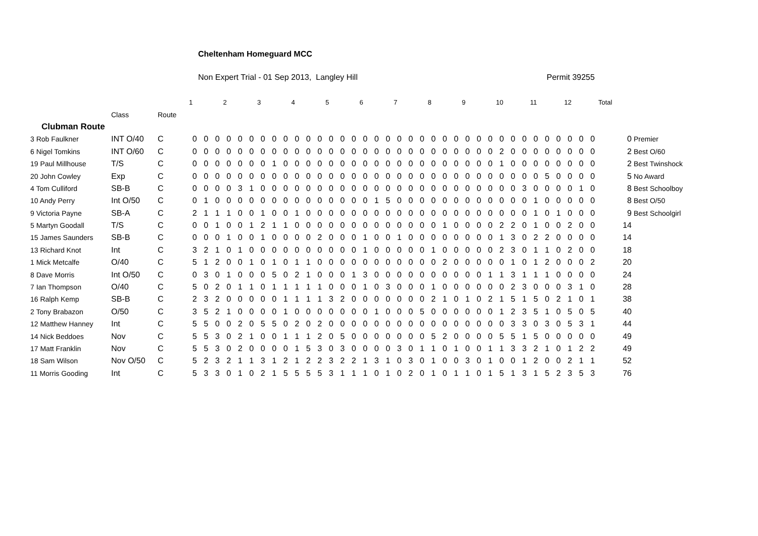Cheltenham Homeguard MCC
Non Expert Trial - 01 Sep 2013, Langley Hill Permit 39255
| | | | 1 | | | 2 | | | 3 | | | 4 | | | 5 | | | 6 | | | 7 | | | 8 | | | 9 | | | 10 | | | 11 | | | 12 | | | Total | |
| --- | --- | --- | --- | --- | --- | --- | --- | --- | --- | --- | --- | --- | --- | --- | --- | --- | --- | --- | --- | --- | --- | --- | --- | --- | --- | --- | --- | --- | --- | --- | --- | --- | --- | --- | --- | --- | --- | --- | --- | --- |
| | Class | Route | | | | | | | | | | | | | | | | | | | | | | | | | | | | | | | | | | | | | | |
| Clubman Route | | | | | | | | | | | | | | | | | | | | | | | | | | | | | | | | | | | | | | | | |
| 3 Rob Faulkner | INT O/40 | C | 0 | 0 | 0 | 0 | 0 | 0 | 0 | 0 | 0 | 0 | 0 | 0 | 0 | 0 | 0 | 0 | 0 | 0 | 0 | 0 | 0 | 0 | 0 | 0 | 0 | 0 | 0 | 0 | 0 | 0 | 0 | 0 | 0 | 0 | 0 | 0 | 0 | Premier |
| 6 Nigel Tomkins | INT O/60 | C | 0 | 0 | 0 | 0 | 0 | 0 | 0 | 0 | 0 | 0 | 0 | 0 | 0 | 0 | 0 | 0 | 0 | 0 | 0 | 0 | 0 | 0 | 0 | 0 | 0 | 0 | 0 | 2 | 0 | 0 | 0 | 0 | 0 | 0 | 0 | 0 | 2 | Best O/60 |
| 19 Paul Millhouse | T/S | C | 0 | 0 | 0 | 0 | 0 | 0 | 0 | 1 | 0 | 0 | 0 | 0 | 0 | 0 | 0 | 0 | 0 | 0 | 0 | 0 | 0 | 0 | 0 | 0 | 0 | 0 | 0 | 1 | 0 | 0 | 0 | 0 | 0 | 0 | 0 | 0 | 2 | Best Twinshock |
| 20 John Cowley | Exp | C | 0 | 0 | 0 | 0 | 0 | 0 | 0 | 0 | 0 | 0 | 0 | 0 | 0 | 0 | 0 | 0 | 0 | 0 | 0 | 0 | 0 | 0 | 0 | 0 | 0 | 0 | 0 | 0 | 0 | 0 | 0 | 5 | 0 | 0 | 0 | 0 | 5 | No Award |
| 4 Tom Culliford | SB-B | C | 0 | 0 | 0 | 0 | 3 | 1 | 0 | 0 | 0 | 0 | 0 | 0 | 0 | 0 | 0 | 0 | 0 | 0 | 0 | 0 | 0 | 0 | 0 | 0 | 0 | 0 | 0 | 0 | 0 | 3 | 0 | 0 | 0 | 0 | 1 | 0 | 8 | Best Schoolboy |
| 10 Andy Perry | Int O/50 | C | 0 | 1 | 0 | 0 | 0 | 0 | 0 | 0 | 0 | 0 | 0 | 0 | 0 | 0 | 0 | 0 | 1 | 5 | 0 | 0 | 0 | 0 | 0 | 0 | 0 | 0 | 0 | 0 | 0 | 0 | 1 | 0 | 0 | 0 | 0 | 0 | 8 | Best O/50 |
| 9 Victoria Payne | SB-A | C | 2 | 1 | 1 | 1 | 0 | 0 | 1 | 0 | 0 | 1 | 0 | 0 | 0 | 0 | 0 | 0 | 0 | 0 | 0 | 0 | 0 | 0 | 0 | 0 | 0 | 0 | 0 | 0 | 0 | 0 | 1 | 0 | 1 | 0 | 0 | 0 | 9 | Best Schoolgirl |
| 5 Martyn Goodall | T/S | C | 0 | 0 | 1 | 0 | 0 | 1 | 2 | 1 | 1 | 0 | 0 | 0 | 0 | 0 | 0 | 0 | 0 | 0 | 0 | 0 | 0 | 0 | 1 | 0 | 0 | 0 | 0 | 2 | 2 | 0 | 1 | 0 | 0 | 2 | 0 | 0 | 14 | |
| 15 James Saunders | SB-B | C | 0 | 0 | 0 | 1 | 0 | 0 | 1 | 0 | 0 | 0 | 0 | 2 | 0 | 0 | 0 | 1 | 0 | 0 | 1 | 0 | 0 | 0 | 0 | 0 | 0 | 0 | 0 | 1 | 3 | 0 | 2 | 2 | 0 | 0 | 0 | 0 | 14 | |
| 13 Richard Knot | Int | C | 3 | 2 | 1 | 0 | 1 | 0 | 0 | 0 | 0 | 0 | 0 | 0 | 0 | 0 | 0 | 1 | 0 | 0 | 0 | 0 | 0 | 1 | 0 | 0 | 0 | 0 | 0 | 2 | 3 | 0 | 1 | 1 | 0 | 2 | 0 | 0 | 18 | |
| 1 Mick Metcalfe | O/40 | C | 5 | 1 | 2 | 0 | 0 | 1 | 0 | 1 | 0 | 1 | 1 | 0 | 0 | 0 | 0 | 0 | 0 | 0 | 0 | 0 | 0 | 0 | 2 | 0 | 0 | 0 | 0 | 0 | 1 | 0 | 1 | 2 | 0 | 0 | 0 | 2 | 20 | |
| 8 Dave Morris | Int O/50 | C | 0 | 3 | 0 | 1 | 0 | 0 | 0 | 5 | 0 | 2 | 1 | 0 | 0 | 0 | 1 | 3 | 0 | 0 | 0 | 0 | 0 | 0 | 0 | 0 | 0 | 0 | 1 | 1 | 3 | 1 | 1 | 1 | 0 | 0 | 0 | 0 | 24 | |
| 7 Ian Thompson | O/40 | C | 5 | 0 | 2 | 0 | 1 | 1 | 0 | 1 | 1 | 1 | 1 | 1 | 0 | 0 | 0 | 1 | 0 | 3 | 0 | 0 | 0 | 1 | 0 | 0 | 0 | 0 | 0 | 0 | 2 | 3 | 0 | 0 | 0 | 3 | 1 | 0 | 28 | |
| 16 Ralph Kemp | SB-B | C | 2 | 3 | 2 | 0 | 0 | 0 | 0 | 0 | 1 | 1 | 1 | 1 | 3 | 2 | 0 | 0 | 0 | 0 | 0 | 0 | 0 | 2 | 1 | 0 | 1 | 0 | 2 | 1 | 5 | 1 | 5 | 0 | 2 | 1 | 0 | 1 | 38 | |
| 2 Tony Brabazon | O/50 | C | 3 | 5 | 2 | 1 | 0 | 0 | 0 | 0 | 1 | 0 | 0 | 0 | 0 | 0 | 0 | 0 | 1 | 0 | 0 | 0 | 5 | 0 | 0 | 0 | 0 | 0 | 0 | 1 | 2 | 3 | 5 | 1 | 0 | 5 | 0 | 5 | 40 | |
| 12 Matthew Hanney | Int | C | 5 | 5 | 0 | 0 | 2 | 0 | 5 | 5 | 0 | 2 | 0 | 2 | 0 | 0 | 0 | 0 | 0 | 0 | 0 | 0 | 0 | 0 | 0 | 0 | 0 | 0 | 0 | 0 | 3 | 3 | 0 | 3 | 0 | 5 | 3 | 1 | 44 | |
| 14 Nick Beddoes | Nov | C | 5 | 5 | 3 | 0 | 2 | 1 | 0 | 0 | 1 | 1 | 1 | 2 | 0 | 5 | 0 | 0 | 0 | 0 | 0 | 0 | 0 | 5 | 2 | 0 | 0 | 0 | 0 | 5 | 5 | 1 | 5 | 0 | 0 | 0 | 0 | 0 | 49 | |
| 17 Matt Franklin | Nov | C | 5 | 5 | 3 | 0 | 2 | 0 | 0 | 0 | 0 | 1 | 5 | 3 | 0 | 3 | 0 | 0 | 0 | 0 | 3 | 0 | 1 | 1 | 0 | 1 | 0 | 0 | 1 | 1 | 3 | 3 | 2 | 1 | 0 | 1 | 2 | 2 | 49 | |
| 18 Sam Wilson | Nov O/50 | C | 5 | 2 | 3 | 2 | 1 | 1 | 3 | 1 | 2 | 1 | 2 | 2 | 3 | 2 | 2 | 1 | 3 | 1 | 0 | 3 | 0 | 1 | 0 | 0 | 3 | 0 | 1 | 0 | 0 | 1 | 2 | 0 | 0 | 2 | 1 | 1 | 52 | |
| 11 Morris Gooding | Int | C | 5 | 3 | 3 | 0 | 1 | 0 | 2 | 1 | 5 | 5 | 5 | 5 | 3 | 1 | 1 | 1 | 0 | 1 | 0 | 2 | 0 | 1 | 0 | 1 | 1 | 0 | 1 | 5 | 1 | 3 | 1 | 5 | 2 | 3 | 5 | 3 | 76 | |